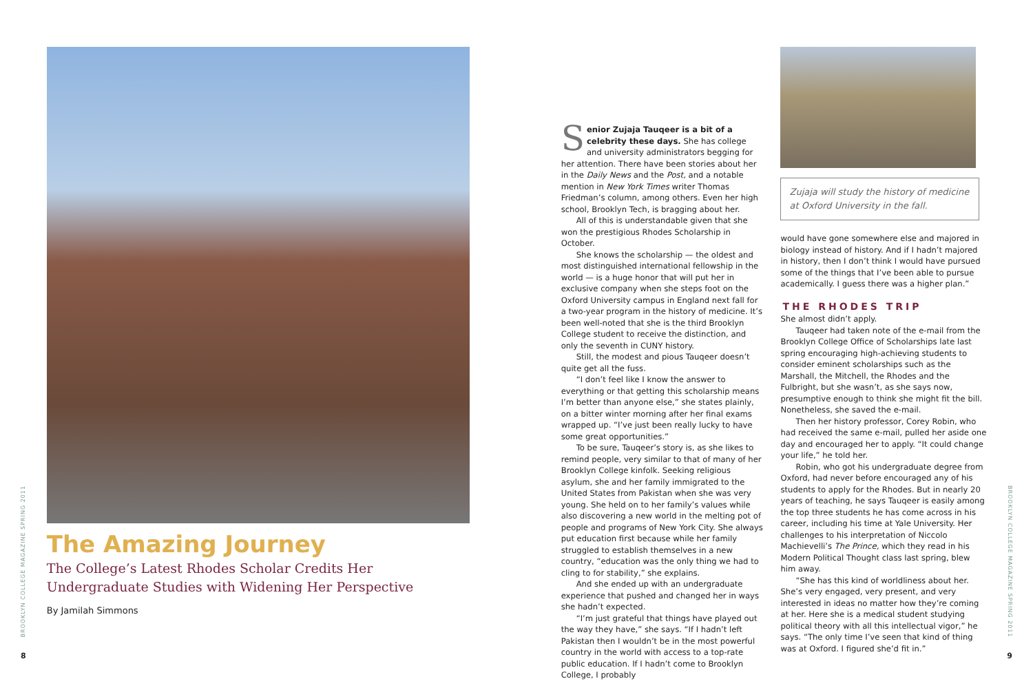BROOKLYN COLLEGE MAGAZINE SPRING 2011
8
The Amazing Journey
The College’s Latest Rhodes Scholar Credits Her Undergraduate Studies with Widening Her Perspective
By Jamilah Simmons
Senior Zujaja Tauqeer is a bit of a celebrity these days. She has college and university administrators begging for her attention. There have been stories about her in the Daily News and the Post, and a notable mention in New York Times writer Thomas Friedman’s column, among others. Even her high school, Brooklyn Tech, is bragging about her.
All of this is understandable given that she won the prestigious Rhodes Scholarship in October.
She knows the scholarship — the oldest and most distinguished international fellowship in the world — is a huge honor that will put her in exclusive company when she steps foot on the Oxford University campus in England next fall for a two-year program in the history of medicine. It’s been well-noted that she is the third Brooklyn College student to receive the distinction, and only the seventh in CUNY history.
Still, the modest and pious Tauqeer doesn’t quite get all the fuss.
“I don’t feel like I know the answer to everything or that getting this scholarship means I’m better than anyone else,” she states plainly, on a bitter winter morning after her final exams wrapped up. “I’ve just been really lucky to have some great opportunities.”
To be sure, Tauqeer’s story is, as she likes to remind people, very similar to that of many of her Brooklyn College kinfolk. Seeking religious asylum, she and her family immigrated to the United States from Pakistan when she was very young. She held on to her family’s values while also discovering a new world in the melting pot of people and programs of New York City. She always put education first because while her family struggled to establish themselves in a new country, “education was the only thing we had to cling to for stability,” she explains.
And she ended up with an undergraduate experience that pushed and changed her in ways she hadn’t expected.
“I’m just grateful that things have played out the way they have,” she says. “If I hadn’t left Pakistan then I wouldn’t be in the most powerful country in the world with access to a top-rate public education. If I hadn’t come to Brooklyn College, I probably
Zujaja will study the history of medicine at Oxford University in the fall.
would have gone somewhere else and majored in biology instead of history. And if I hadn’t majored in history, then I don’t think I would have pursued some of the things that I’ve been able to pursue academically. I guess there was a higher plan.”
THE RHODES TRIP
She almost didn’t apply.
Tauqeer had taken note of the e-mail from the Brooklyn College Office of Scholarships late last spring encouraging high-achieving students to consider eminent scholarships such as the Marshall, the Mitchell, the Rhodes and the Fulbright, but she wasn’t, as she says now, presumptive enough to think she might fit the bill. Nonetheless, she saved the e-mail.
Then her history professor, Corey Robin, who had received the same e-mail, pulled her aside one day and encouraged her to apply. “It could change your life,” he told her.
Robin, who got his undergraduate degree from Oxford, had never before encouraged any of his students to apply for the Rhodes. But in nearly 20 years of teaching, he says Tauqeer is easily among the top three students he has come across in his career, including his time at Yale University. Her challenges to his interpretation of Niccolo Machievelli’s The Prince, which they read in his Modern Political Thought class last spring, blew him away.
“She has this kind of worldliness about her. She’s very engaged, very present, and very interested in ideas no matter how they’re coming at her. Here she is a medical student studying political theory with all this intellectual vigor,” he says. “The only time I’ve seen that kind of thing was at Oxford. I figured she’d fit in.”
BROOKLYN COLLEGE MAGAZINE SPRING 2011
9